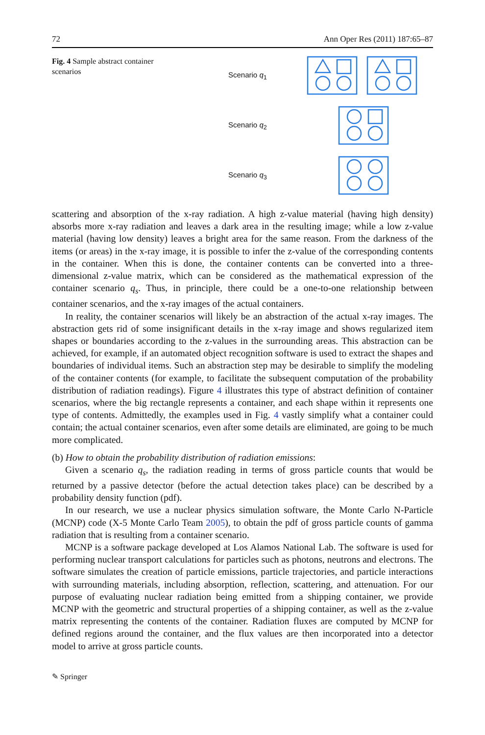72 Ann Oper Res (2011) 187:65–87
Fig. 4 Sample abstract container scenarios
Scenario q<sub>1</sub>
Scenario q<sub>2</sub>
Scenario q<sub>3</sub>
scattering and absorption of the x-ray radiation. A high z-value material (having high density) absorbs more x-ray radiation and leaves a dark area in the resulting image; while a low z-value material (having low density) leaves a bright area for the same reason. From the darkness of the items (or areas) in the x-ray image, it is possible to infer the z-value of the corresponding contents in the container. When this is done, the container contents can be converted into a three-dimensional z-value matrix, which can be considered as the mathematical expression of the container scenario q<sub>s</sub>. Thus, in principle, there could be a one-to-one relationship between container scenarios, and the x-ray images of the actual containers.
In reality, the container scenarios will likely be an abstraction of the actual x-ray images. The abstraction gets rid of some insignificant details in the x-ray image and shows regularized item shapes or boundaries according to the z-values in the surrounding areas. This abstraction can be achieved, for example, if an automated object recognition software is used to extract the shapes and boundaries of individual items. Such an abstraction step may be desirable to simplify the modeling of the container contents (for example, to facilitate the subsequent computation of the probability distribution of radiation readings). Figure 4 illustrates this type of abstract definition of container scenarios, where the big rectangle represents a container, and each shape within it represents one type of contents. Admittedly, the examples used in Fig. 4 vastly simplify what a container could contain; the actual container scenarios, even after some details are eliminated, are going to be much more complicated.
(b) How to obtain the probability distribution of radiation emissions:
Given a scenario q<sub>s</sub>, the radiation reading in terms of gross particle counts that would be returned by a passive detector (before the actual detection takes place) can be described by a probability density function (pdf).
In our research, we use a nuclear physics simulation software, the Monte Carlo N-Particle (MCNP) code (X-5 Monte Carlo Team 2005), to obtain the pdf of gross particle counts of gamma radiation that is resulting from a container scenario.
MCNP is a software package developed at Los Alamos National Lab. The software is used for performing nuclear transport calculations for particles such as photons, neutrons and electrons. The software simulates the creation of particle emissions, particle trajectories, and particle interactions with surrounding materials, including absorption, reflection, scattering, and attenuation. For our purpose of evaluating nuclear radiation being emitted from a shipping container, we provide MCNP with the geometric and structural properties of a shipping container, as well as the z-value matrix representing the contents of the container. Radiation fluxes are computed by MCNP for defined regions around the container, and the flux values are then incorporated into a detector model to arrive at gross particle counts.
✎ Springer